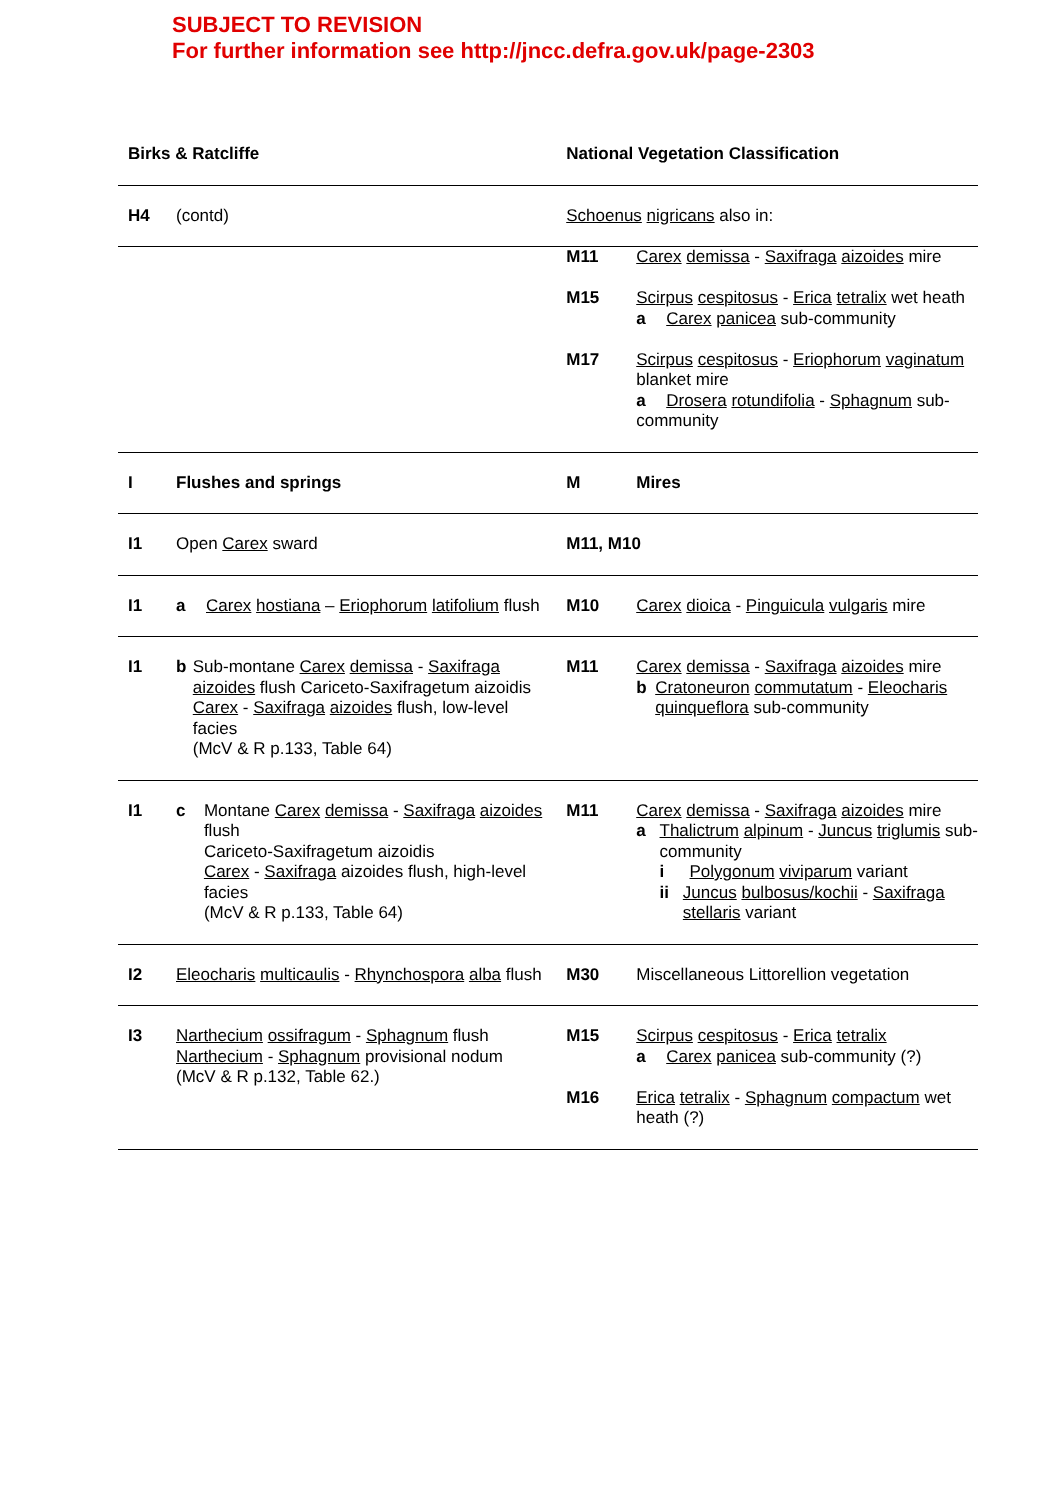SUBJECT TO REVISION
For further information see http://jncc.defra.gov.uk/page-2303
| Birks & Ratcliffe | | National Vegetation Classification | |
| --- | --- | --- | --- |
| H4 | (contd) | Schoenus nigricans also in: | |
| | | M11 M15 M17 | Carex demissa - Saxifraga aizoides mire Scirpus cespitosus - Erica tetralix wet heath a Carex panicea sub-community Scirpus cespitosus - Eriophorum vaginatum blanket mire a Drosera rotundifolia - Sphagnum sub-community |
| I | Flushes and springs | M | Mires |
| I1 | Open Carex sward | M11, M10 | |
| I1 | a Carex hostiana – Eriophorum latifolium flush | M10 | Carex dioica - Pinguicula vulgaris mire |
| I1 | b Sub-montane Carex demissa - Saxifraga aizoides flush Cariceto-Saxifragetum aizoidis Carex - Saxifraga aizoides flush, low-level facies (McV & R p.133, Table 64) | M11 | Carex demissa - Saxifraga aizoides mire b Cratoneuron commutatum - Eleocharis quinqueflora sub-community |
| I1 | c Montane Carex demissa - Saxifraga aizoides flush Cariceto-Saxifragetum aizoidis Carex - Saxifraga aizoides flush, high-level facies (McV & R p.133, Table 64) | M11 | Carex demissa - Saxifraga aizoides mire a Thalictrum alpinum - Juncus triglumis sub-community i Polygonum viviparum variant ii Juncus bulbosus/kochii - Saxifraga stellaris variant |
| I2 | Eleocharis multicaulis - Rhynchospora alba flush | M30 | Miscellaneous Littorellion vegetation |
| I3 | Narthecium ossifragum - Sphagnum flush Narthecium - Sphagnum provisional nodum (McV & R p.132, Table 62.) | M15 M16 | Scirpus cespitosus - Erica tetralix a Carex panicea sub-community (?) Erica tetralix - Sphagnum compactum wet heath (?) |